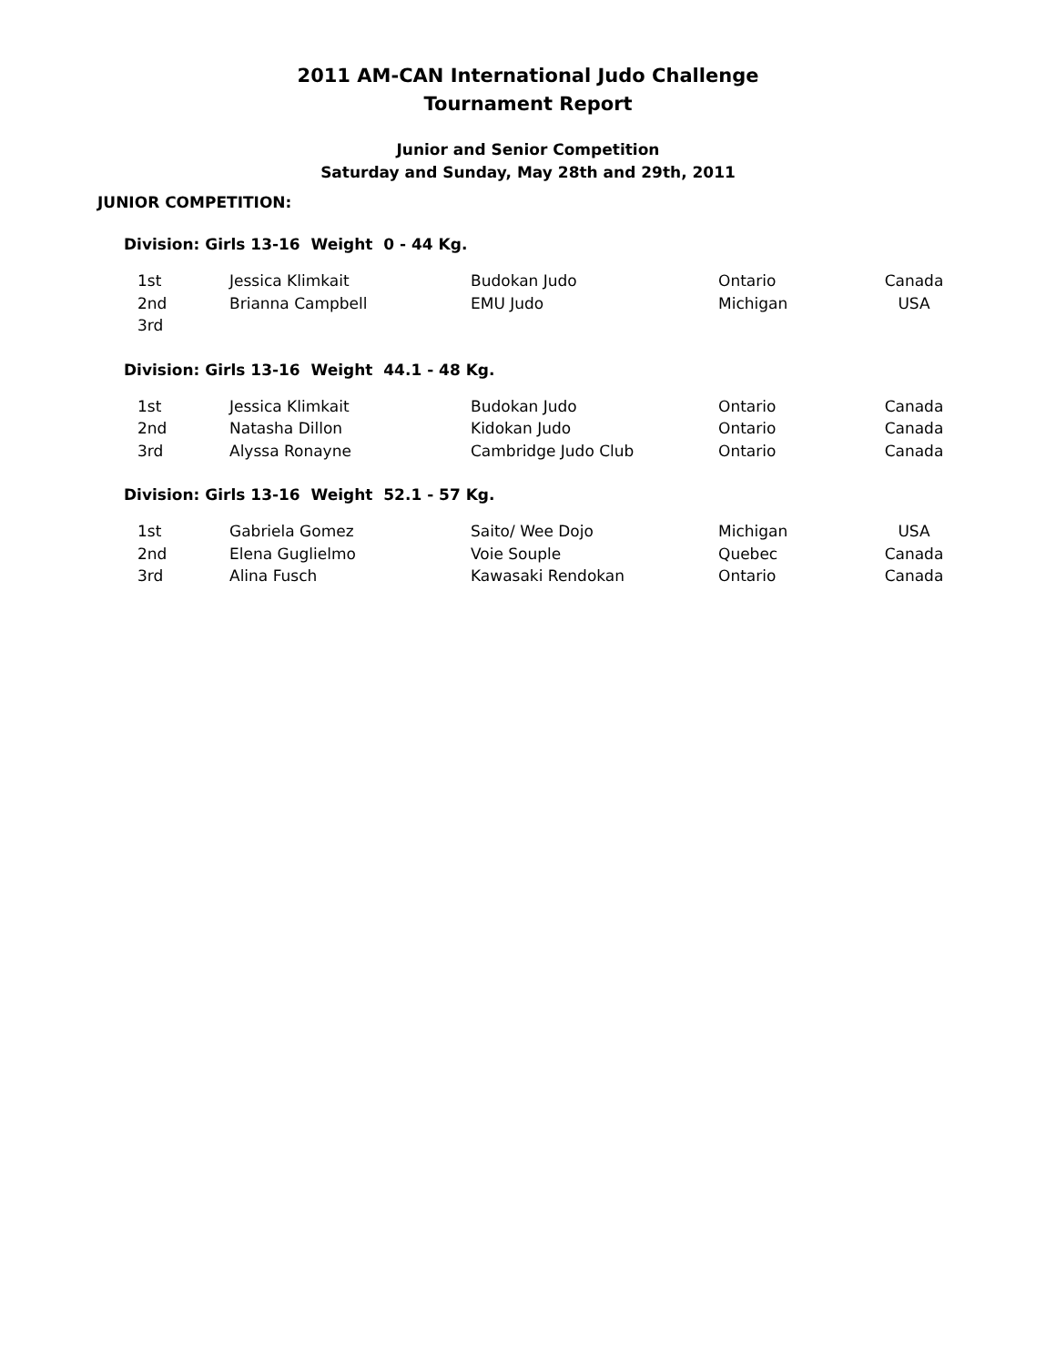2011 AM-CAN International Judo Challenge
Tournament Report
Junior and Senior Competition
Saturday and Sunday, May 28th and 29th, 2011
JUNIOR COMPETITION:
Division: Girls 13-16 Weight 0 - 44 Kg.
| 1st | Jessica Klimkait | Budokan Judo | Ontario | Canada |
| 2nd | Brianna Campbell | EMU Judo | Michigan | USA |
| 3rd | | | | |
Division: Girls 13-16 Weight 44.1 - 48 Kg.
| 1st | Jessica Klimkait | Budokan Judo | Ontario | Canada |
| 2nd | Natasha Dillon | Kidokan Judo | Ontario | Canada |
| 3rd | Alyssa Ronayne | Cambridge Judo Club | Ontario | Canada |
Division: Girls 13-16 Weight 52.1 - 57 Kg.
| 1st | Gabriela Gomez | Saito/ Wee Dojo | Michigan | USA |
| 2nd | Elena Guglielmo | Voie Souple | Quebec | Canada |
| 3rd | Alina Fusch | Kawasaki Rendokan | Ontario | Canada |